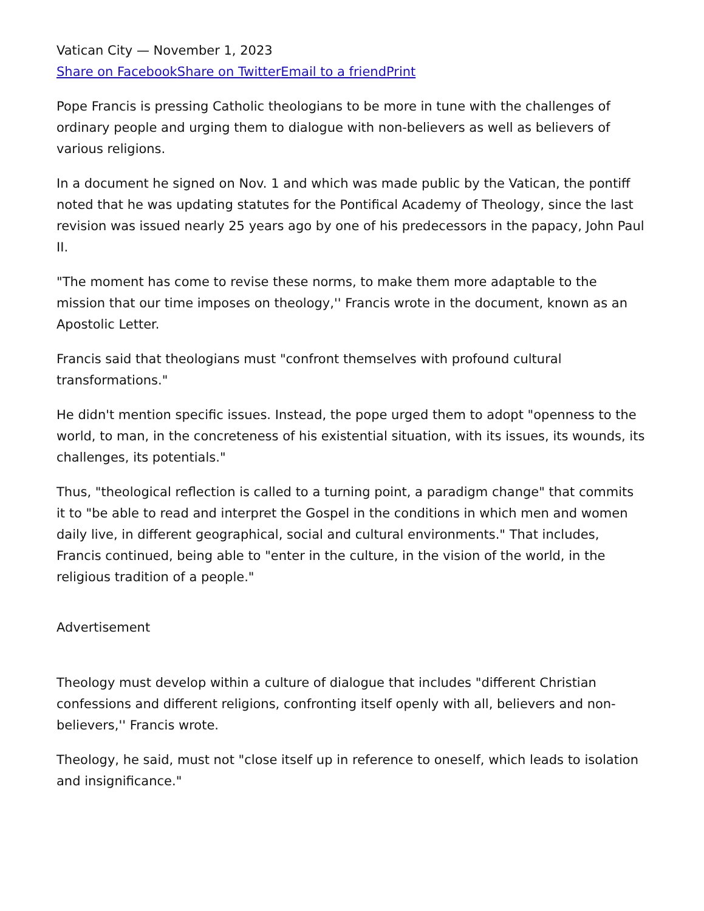Vatican City — November 1, 2023
Share on Facebook Share on Twitter Email to a friend Print
Pope Francis is pressing Catholic theologians to be more in tune with the challenges of ordinary people and urging them to dialogue with non-believers as well as believers of various religions.
In a document he signed on Nov. 1 and which was made public by the Vatican, the pontiff noted that he was updating statutes for the Pontifical Academy of Theology, since the last revision was issued nearly 25 years ago by one of his predecessors in the papacy, John Paul II.
"The moment has come to revise these norms, to make them more adaptable to the mission that our time imposes on theology,'' Francis wrote in the document, known as an Apostolic Letter.
Francis said that theologians must "confront themselves with profound cultural transformations."
He didn't mention specific issues. Instead, the pope urged them to adopt "openness to the world, to man, in the concreteness of his existential situation, with its issues, its wounds, its challenges, its potentials."
Thus, "theological reflection is called to a turning point, a paradigm change" that commits it to "be able to read and interpret the Gospel in the conditions in which men and women daily live, in different geographical, social and cultural environments." That includes, Francis continued, being able to "enter in the culture, in the vision of the world, in the religious tradition of a people."
Advertisement
Theology must develop within a culture of dialogue that includes "different Christian confessions and different religions, confronting itself openly with all, believers and non-believers,'' Francis wrote.
Theology, he said, must not "close itself up in reference to oneself, which leads to isolation and insignificance."